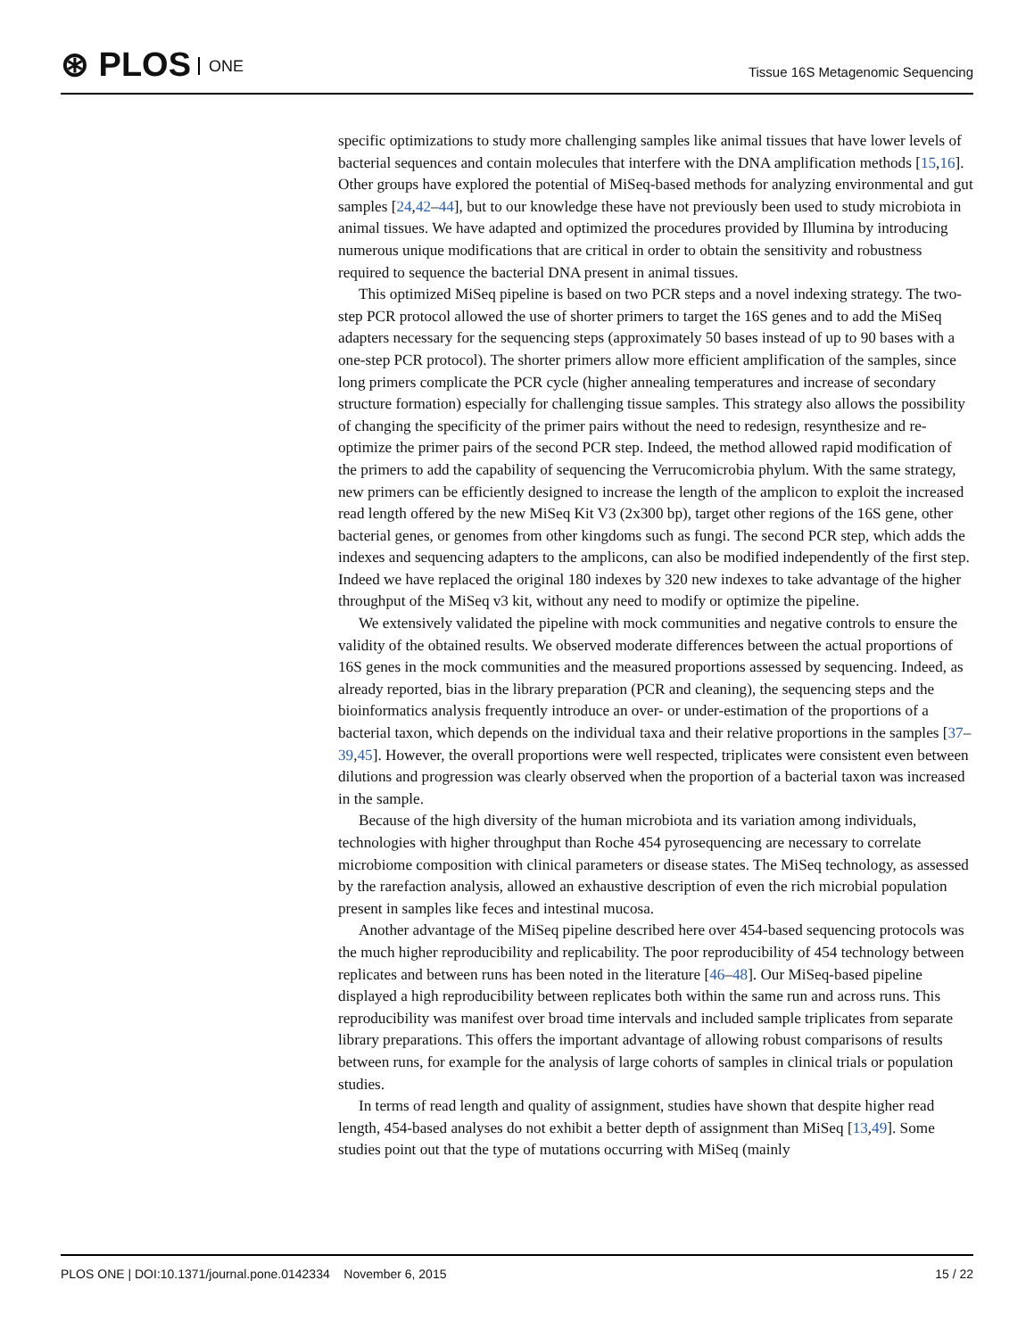⊛ PLOS ONE
Tissue 16S Metagenomic Sequencing
specific optimizations to study more challenging samples like animal tissues that have lower levels of bacterial sequences and contain molecules that interfere with the DNA amplification methods [15,16]. Other groups have explored the potential of MiSeq-based methods for analyzing environmental and gut samples [24,42–44], but to our knowledge these have not previously been used to study microbiota in animal tissues. We have adapted and optimized the procedures provided by Illumina by introducing numerous unique modifications that are critical in order to obtain the sensitivity and robustness required to sequence the bacterial DNA present in animal tissues.
This optimized MiSeq pipeline is based on two PCR steps and a novel indexing strategy. The two-step PCR protocol allowed the use of shorter primers to target the 16S genes and to add the MiSeq adapters necessary for the sequencing steps (approximately 50 bases instead of up to 90 bases with a one-step PCR protocol). The shorter primers allow more efficient amplification of the samples, since long primers complicate the PCR cycle (higher annealing temperatures and increase of secondary structure formation) especially for challenging tissue samples. This strategy also allows the possibility of changing the specificity of the primer pairs without the need to redesign, resynthesize and re-optimize the primer pairs of the second PCR step. Indeed, the method allowed rapid modification of the primers to add the capability of sequencing the Verrucomicrobia phylum. With the same strategy, new primers can be efficiently designed to increase the length of the amplicon to exploit the increased read length offered by the new MiSeq Kit V3 (2x300 bp), target other regions of the 16S gene, other bacterial genes, or genomes from other kingdoms such as fungi. The second PCR step, which adds the indexes and sequencing adapters to the amplicons, can also be modified independently of the first step. Indeed we have replaced the original 180 indexes by 320 new indexes to take advantage of the higher throughput of the MiSeq v3 kit, without any need to modify or optimize the pipeline.
We extensively validated the pipeline with mock communities and negative controls to ensure the validity of the obtained results. We observed moderate differences between the actual proportions of 16S genes in the mock communities and the measured proportions assessed by sequencing. Indeed, as already reported, bias in the library preparation (PCR and cleaning), the sequencing steps and the bioinformatics analysis frequently introduce an over- or under-estimation of the proportions of a bacterial taxon, which depends on the individual taxa and their relative proportions in the samples [37–39,45]. However, the overall proportions were well respected, triplicates were consistent even between dilutions and progression was clearly observed when the proportion of a bacterial taxon was increased in the sample.
Because of the high diversity of the human microbiota and its variation among individuals, technologies with higher throughput than Roche 454 pyrosequencing are necessary to correlate microbiome composition with clinical parameters or disease states. The MiSeq technology, as assessed by the rarefaction analysis, allowed an exhaustive description of even the rich microbial population present in samples like feces and intestinal mucosa.
Another advantage of the MiSeq pipeline described here over 454-based sequencing protocols was the much higher reproducibility and replicability. The poor reproducibility of 454 technology between replicates and between runs has been noted in the literature [46–48]. Our MiSeq-based pipeline displayed a high reproducibility between replicates both within the same run and across runs. This reproducibility was manifest over broad time intervals and included sample triplicates from separate library preparations. This offers the important advantage of allowing robust comparisons of results between runs, for example for the analysis of large cohorts of samples in clinical trials or population studies.
In terms of read length and quality of assignment, studies have shown that despite higher read length, 454-based analyses do not exhibit a better depth of assignment than MiSeq [13,49]. Some studies point out that the type of mutations occurring with MiSeq (mainly
PLOS ONE | DOI:10.1371/journal.pone.0142334 November 6, 2015 15 / 22